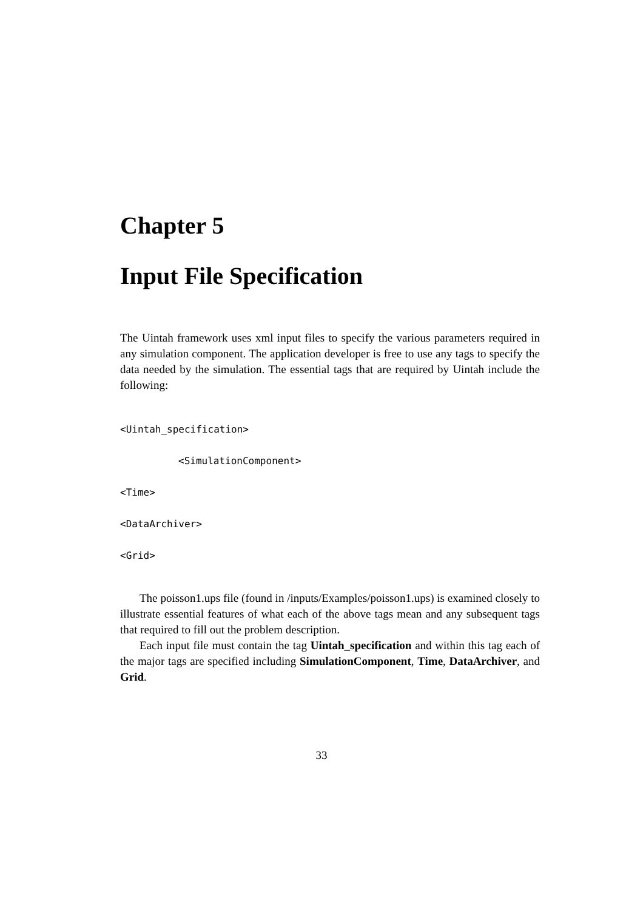Chapter 5
Input File Specification
The Uintah framework uses xml input files to specify the various parameters required in any simulation component. The application developer is free to use any tags to specify the data needed by the simulation. The essential tags that are required by Uintah include the following:
<Uintah_specification>
<SimulationComponent>
<Time>
<DataArchiver>
<Grid>
The poisson1.ups file (found in /inputs/Examples/poisson1.ups) is examined closely to illustrate essential features of what each of the above tags mean and any subsequent tags that required to fill out the problem description.
Each input file must contain the tag Uintah_specification and within this tag each of the major tags are specified including SimulationComponent, Time, DataArchiver, and Grid.
33